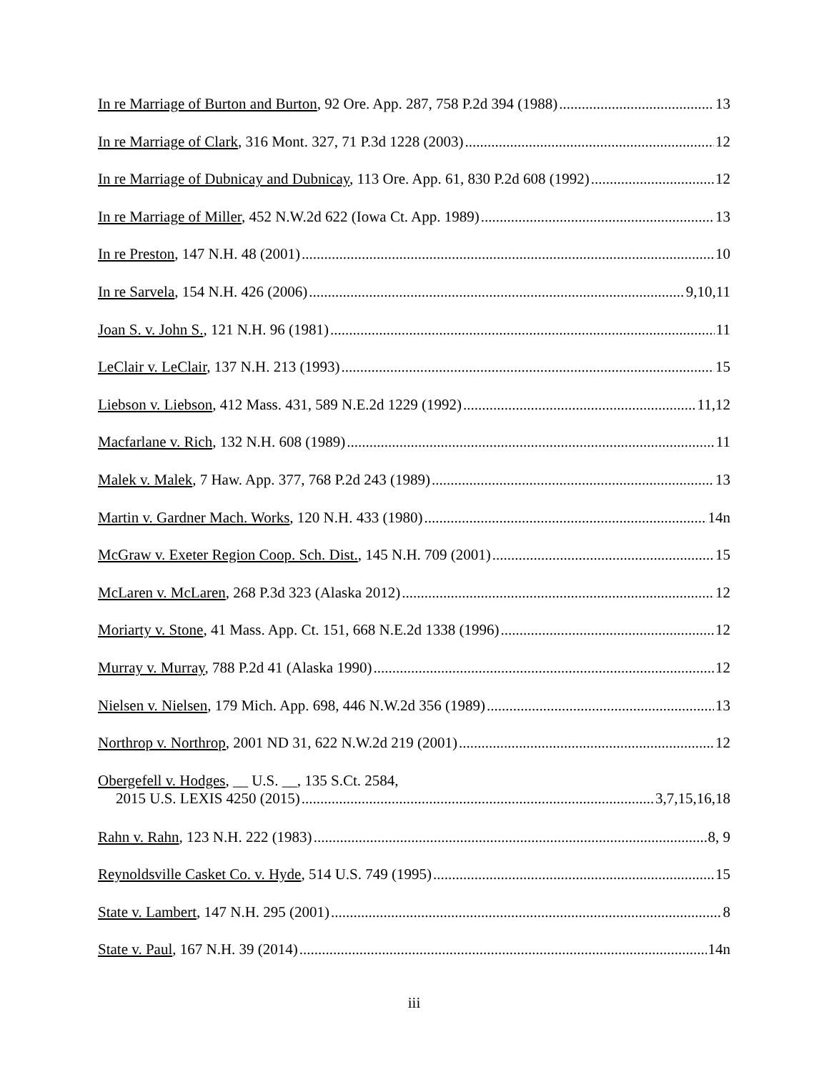In re Marriage of Burton and Burton, 92 Ore. App. 287, 758 P.2d 394 (1988) 13
In re Marriage of Clark, 316 Mont. 327, 71 P.3d 1228 (2003) 12
In re Marriage of Dubnicay and Dubnicay, 113 Ore. App. 61, 830 P.2d 608 (1992) 12
In re Marriage of Miller, 452 N.W.2d 622 (Iowa Ct. App. 1989) 13
In re Preston, 147 N.H. 48 (2001) 10
In re Sarvela, 154 N.H. 426 (2006) 9,10,11
Joan S. v. John S., 121 N.H. 96 (1981) 11
LeClair v. LeClair, 137 N.H. 213 (1993) 15
Liebson v. Liebson, 412 Mass. 431, 589 N.E.2d 1229 (1992) 11,12
Macfarlane v. Rich, 132 N.H. 608 (1989) 11
Malek v. Malek, 7 Haw. App. 377, 768 P.2d 243 (1989) 13
Martin v. Gardner Mach. Works, 120 N.H. 433 (1980) 14n
McGraw v. Exeter Region Coop. Sch. Dist., 145 N.H. 709 (2001) 15
McLaren v. McLaren, 268 P.3d 323 (Alaska 2012) 12
Moriarty v. Stone, 41 Mass. App. Ct. 151, 668 N.E.2d 1338 (1996) 12
Murray v. Murray, 788 P.2d 41 (Alaska 1990) 12
Nielsen v. Nielsen, 179 Mich. App. 698, 446 N.W.2d 356 (1989) 13
Northrop v. Northrop, 2001 ND 31, 622 N.W.2d 219 (2001) 12
Obergefell v. Hodges, __ U.S. __, 135 S.Ct. 2584,
2015 U.S. LEXIS 4250 (2015) 3,7,15,16,18
Rahn v. Rahn, 123 N.H. 222 (1983) 8, 9
Reynoldsville Casket Co. v. Hyde, 514 U.S. 749 (1995) 15
State v. Lambert, 147 N.H. 295 (2001) 8
State v. Paul, 167 N.H. 39 (2014) 14n
iii